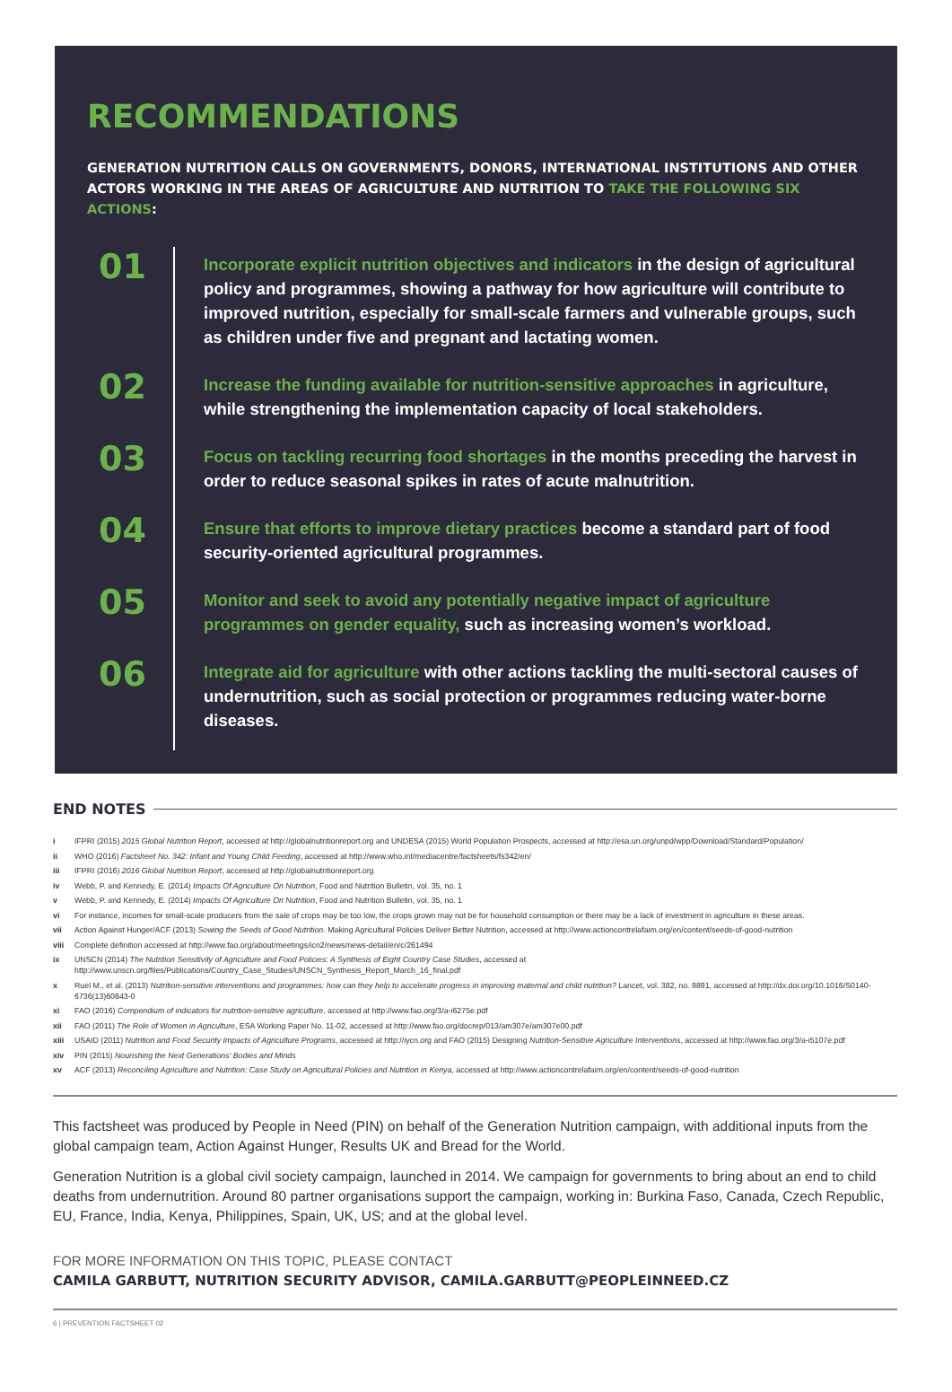RECOMMENDATIONS
GENERATION NUTRITION CALLS ON GOVERNMENTS, DONORS, INTERNATIONAL INSTITUTIONS AND OTHER ACTORS WORKING IN THE AREAS OF AGRICULTURE AND NUTRITION TO TAKE THE FOLLOWING SIX ACTIONS:
01
Incorporate explicit nutrition objectives and indicators in the design of agricultural policy and programmes, showing a pathway for how agriculture will contribute to improved nutrition, especially for small-scale farmers and vulnerable groups, such as children under five and pregnant and lactating women.
02
Increase the funding available for nutrition-sensitive approaches in agriculture, while strengthening the implementation capacity of local stakeholders.
03
Focus on tackling recurring food shortages in the months preceding the harvest in order to reduce seasonal spikes in rates of acute malnutrition.
04
Ensure that efforts to improve dietary practices become a standard part of food security-oriented agricultural programmes.
05
Monitor and seek to avoid any potentially negative impact of agriculture programmes on gender equality, such as increasing women’s workload.
06
Integrate aid for agriculture with other actions tackling the multi-sectoral causes of undernutrition, such as social protection or programmes reducing water-borne diseases.
END NOTES
i IFPRI (2015) 2015 Global Nutrition Report, accessed at http://globalnutritionreport.org and UNDESA (2015) World Population Prospects, accessed at http://esa.un.org/unpd/wpp/Download/Standard/Population/
ii WHO (2016) Factsheet No. 342: Infant and Young Child Feeding, accessed at http://www.who.int/mediacentre/factsheets/fs342/en/
iii IFPRI (2016) 2016 Global Nutrition Report, accessed at http://globalnutritionreport.org
iv Webb, P. and Kennedy, E. (2014) Impacts Of Agriculture On Nutrition, Food and Nutrition Bulletin, vol. 35, no. 1
v Webb, P. and Kennedy, E. (2014) Impacts Of Agriculture On Nutrition, Food and Nutrition Bulletin, vol. 35, no. 1
vi For instance, incomes for small-scale producers from the sale of crops may be too low, the crops grown may not be for household consumption or there may be a lack of investment in agriculture in these areas.
vii Action Against Hunger/ACF (2013) Sowing the Seeds of Good Nutrition. Making Agricultural Policies Deliver Better Nutrition, accessed at http://www.actioncontrelafaim.org/en/content/seeds-of-good-nutrition
viii Complete definition accessed at http://www.fao.org/about/meetings/icn2/news/news-detail/en/c/261494
ix UNSCN (2014) The Nutrition Sensitivity of Agriculture and Food Policies: A Synthesis of Eight Country Case Studies, accessed at http://www.unscn.org/files/Publications/Country_Case_Studies/UNSCN_Synthesis_Report_March_16_final.pdf
x Ruel M., et al. (2013) Nutrition-sensitive interventions and programmes: how can they help to accelerate progress in improving maternal and child nutrition? Lancet, vol. 382, no. 9891, accessed at http://dx.doi.org/10.1016/S0140-6736(13)60843-0
xi FAO (2016) Compendium of indicators for nutrition-sensitive agriculture, accessed at http://www.fao.org/3/a-i6275e.pdf
xii FAO (2011) The Role of Women in Agriculture, ESA Working Paper No. 11-02, accessed at http://www.fao.org/docrep/013/am307e/am307e00.pdf
xiii USAID (2011) Nutrition and Food Security Impacts of Agriculture Programs, accessed at http://iycn.org and FAO (2015) Designing Nutrition-Sensitive Agriculture Interventions, accessed at http://www.fao.org/3/a-i5107e.pdf
xiv PIN (2015) Nourishing the Next Generations' Bodies and Minds
xv ACF (2013) Reconciling Agriculture and Nutrition: Case Study on Agricultural Policies and Nutrition in Kenya, accessed at http://www.actioncontrelafaim.org/en/content/seeds-of-good-nutrition
This factsheet was produced by People in Need (PIN) on behalf of the Generation Nutrition campaign, with additional inputs from the global campaign team, Action Against Hunger, Results UK and Bread for the World.
Generation Nutrition is a global civil society campaign, launched in 2014. We campaign for governments to bring about an end to child deaths from undernutrition. Around 80 partner organisations support the campaign, working in: Burkina Faso, Canada, Czech Republic, EU, France, India, Kenya, Philippines, Spain, UK, US; and at the global level.
FOR MORE INFORMATION ON THIS TOPIC, PLEASE CONTACT
CAMILA GARBUTT, NUTRITION SECURITY ADVISOR, CAMILA.GARBUTT@PEOPLEINNEED.CZ
6 | PREVENTION FACTSHEET 02